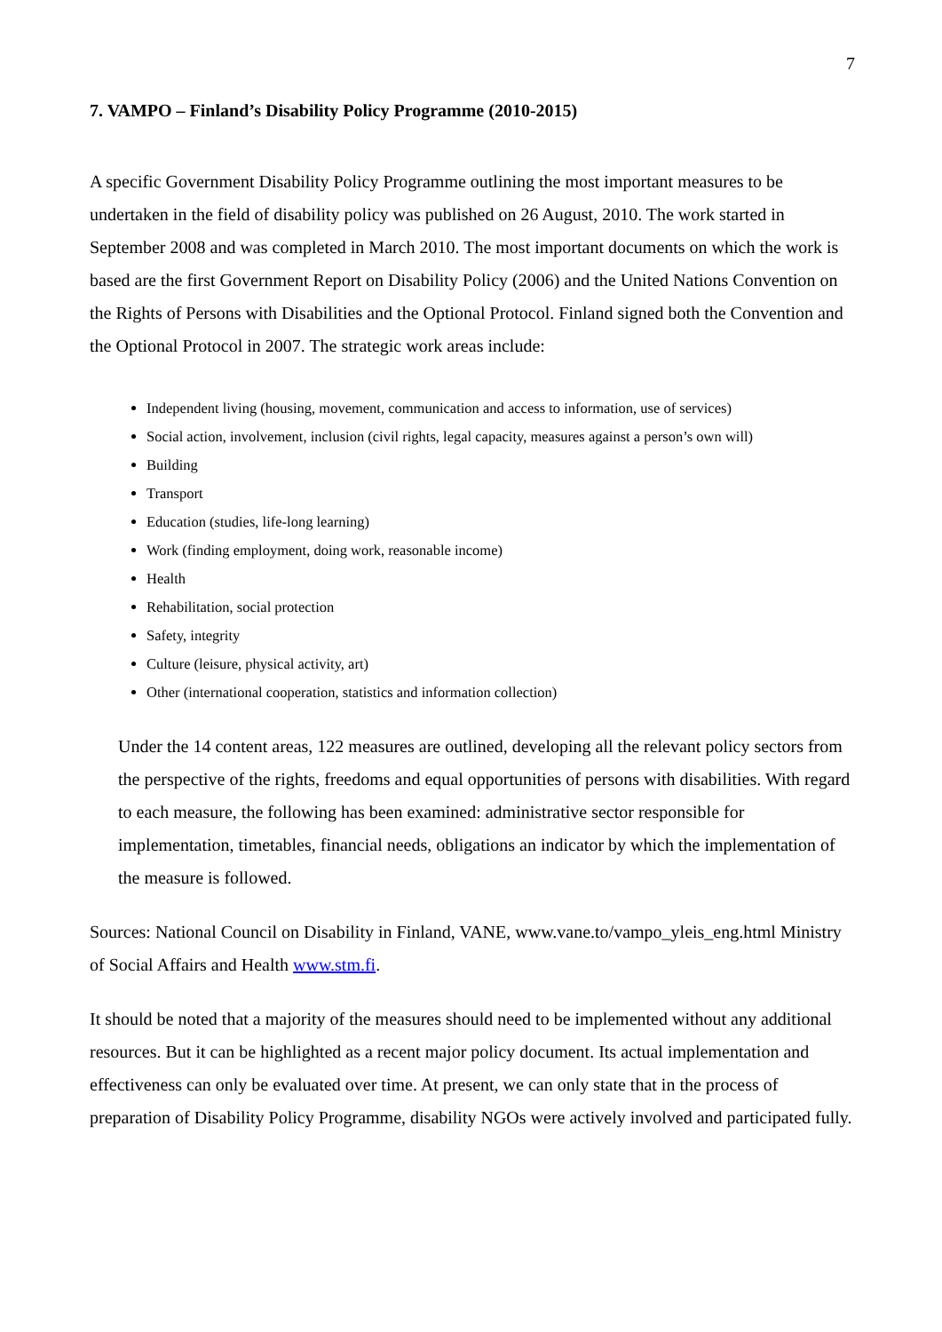7
7. VAMPO – Finland’s Disability Policy Programme (2010-2015)
A specific Government Disability Policy Programme outlining the most important measures to be undertaken in the field of disability policy was published on 26 August, 2010. The work started in September 2008 and was completed in March 2010. The most important documents on which the work is based are the first Government Report on Disability Policy (2006) and the United Nations Convention on the Rights of Persons with Disabilities and the Optional Protocol. Finland signed both the Convention and the Optional Protocol in 2007. The strategic work areas include:
Independent living (housing, movement, communication and access to information, use of services)
Social action, involvement, inclusion (civil rights, legal capacity, measures against a person’s own will)
Building
Transport
Education (studies, life-long learning)
Work (finding employment, doing work, reasonable income)
Health
Rehabilitation, social protection
Safety, integrity
Culture (leisure, physical activity, art)
Other (international cooperation, statistics and information collection)
Under the 14 content areas, 122 measures are outlined, developing all the relevant policy sectors from the perspective of the rights, freedoms and equal opportunities of persons with disabilities. With regard to each measure, the following has been examined: administrative sector responsible for implementation, timetables, financial needs, obligations an indicator by which the implementation of the measure is followed.
Sources: National Council on Disability in Finland, VANE, www.vane.to/vampo_yleis_eng.html Ministry of Social Affairs and Health www.stm.fi.
It should be noted that a majority of the measures should need to be implemented without any additional resources. But it can be highlighted as a recent major policy document. Its actual implementation and effectiveness can only be evaluated over time. At present, we can only state that in the process of preparation of Disability Policy Programme, disability NGOs were actively involved and participated fully.